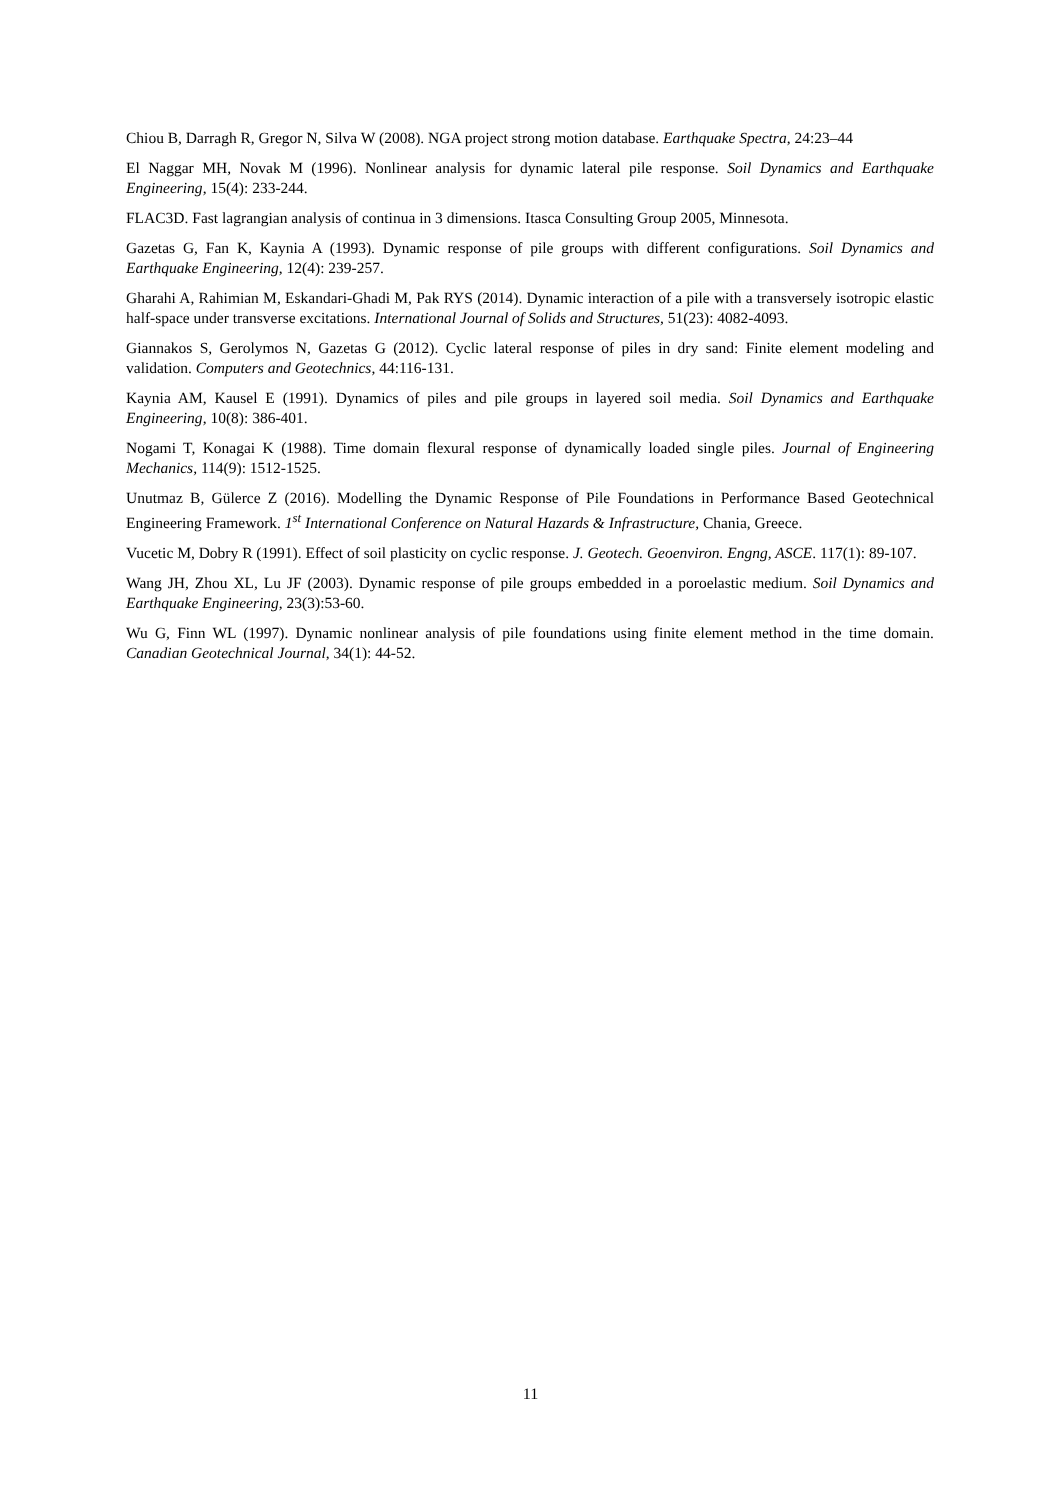Chiou B, Darragh R, Gregor N, Silva W (2008). NGA project strong motion database. Earthquake Spectra, 24:23–44
El Naggar MH, Novak M (1996). Nonlinear analysis for dynamic lateral pile response. Soil Dynamics and Earthquake Engineering, 15(4): 233-244.
FLAC3D. Fast lagrangian analysis of continua in 3 dimensions. Itasca Consulting Group 2005, Minnesota.
Gazetas G, Fan K, Kaynia A (1993). Dynamic response of pile groups with different configurations. Soil Dynamics and Earthquake Engineering, 12(4): 239-257.
Gharahi A, Rahimian M, Eskandari-Ghadi M, Pak RYS (2014). Dynamic interaction of a pile with a transversely isotropic elastic half-space under transverse excitations. International Journal of Solids and Structures, 51(23): 4082-4093.
Giannakos S, Gerolymos N, Gazetas G (2012). Cyclic lateral response of piles in dry sand: Finite element modeling and validation. Computers and Geotechnics, 44:116-131.
Kaynia AM, Kausel E (1991). Dynamics of piles and pile groups in layered soil media. Soil Dynamics and Earthquake Engineering, 10(8): 386-401.
Nogami T, Konagai K (1988). Time domain flexural response of dynamically loaded single piles. Journal of Engineering Mechanics, 114(9): 1512-1525.
Unutmaz B, Gülerce Z (2016). Modelling the Dynamic Response of Pile Foundations in Performance Based Geotechnical Engineering Framework. 1<sup>st</sup> International Conference on Natural Hazards & Infrastructure, Chania, Greece.
Vucetic M, Dobry R (1991). Effect of soil plasticity on cyclic response. J. Geotech. Geoenviron. Engng, ASCE. 117(1): 89-107.
Wang JH, Zhou XL, Lu JF (2003). Dynamic response of pile groups embedded in a poroelastic medium. Soil Dynamics and Earthquake Engineering, 23(3):53-60.
Wu G, Finn WL (1997). Dynamic nonlinear analysis of pile foundations using finite element method in the time domain. Canadian Geotechnical Journal, 34(1): 44-52.
11